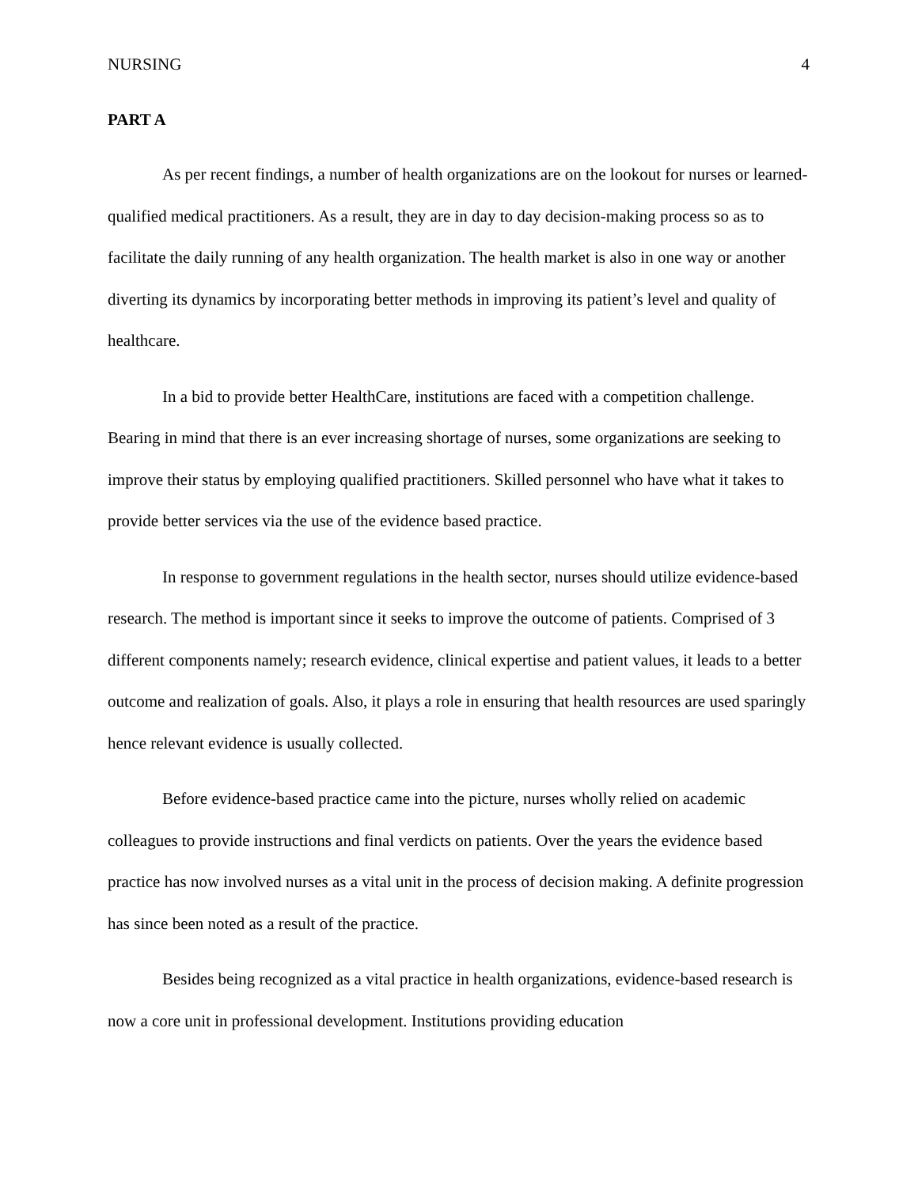NURSING 4
PART A
As per recent findings, a number of health organizations are on the lookout for nurses or learned-qualified medical practitioners. As a result, they are in day to day decision-making process so as to facilitate the daily running of any health organization. The health market is also in one way or another diverting its dynamics by incorporating better methods in improving its patient’s level and quality of healthcare.
In a bid to provide better HealthCare, institutions are faced with a competition challenge. Bearing in mind that there is an ever increasing shortage of nurses, some organizations are seeking to improve their status by employing qualified practitioners. Skilled personnel who have what it takes to provide better services via the use of the evidence based practice.
In response to government regulations in the health sector, nurses should utilize evidence-based research. The method is important since it seeks to improve the outcome of patients. Comprised of 3 different components namely; research evidence, clinical expertise and patient values, it leads to a better outcome and realization of goals. Also, it plays a role in ensuring that health resources are used sparingly hence relevant evidence is usually collected.
Before evidence-based practice came into the picture, nurses wholly relied on academic colleagues to provide instructions and final verdicts on patients. Over the years the evidence based practice has now involved nurses as a vital unit in the process of decision making. A definite progression has since been noted as a result of the practice.
Besides being recognized as a vital practice in health organizations, evidence-based research is now a core unit in professional development. Institutions providing education